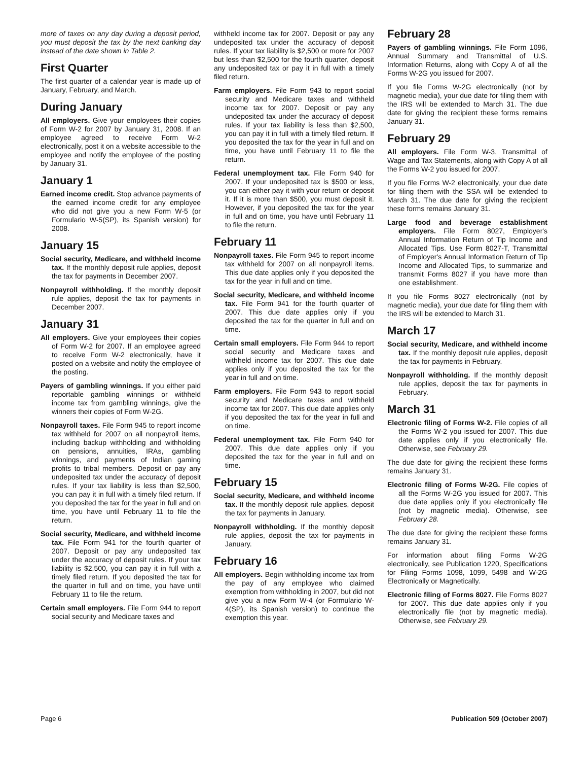more of taxes on any day during a deposit period, you must deposit the tax by the next banking day instead of the date shown in Table 2.
First Quarter
The first quarter of a calendar year is made up of January, February, and March.
During January
All employers. Give your employees their copies of Form W-2 for 2007 by January 31, 2008. If an employee agreed to receive Form W-2 electronically, post it on a website accessible to the employee and notify the employee of the posting by January 31.
January 1
Earned income credit. Stop advance payments of the earned income credit for any employee who did not give you a new Form W-5 (or Formulario W-5(SP), its Spanish version) for 2008.
January 15
Social security, Medicare, and withheld income tax. If the monthly deposit rule applies, deposit the tax for payments in December 2007.
Nonpayroll withholding. If the monthly deposit rule applies, deposit the tax for payments in December 2007.
January 31
All employers. Give your employees their copies of Form W-2 for 2007. If an employee agreed to receive Form W-2 electronically, have it posted on a website and notify the employee of the posting.
Payers of gambling winnings. If you either paid reportable gambling winnings or withheld income tax from gambling winnings, give the winners their copies of Form W-2G.
Nonpayroll taxes. File Form 945 to report income tax withheld for 2007 on all nonpayroll items, including backup withholding and withholding on pensions, annuities, IRAs, gambling winnings, and payments of Indian gaming profits to tribal members. Deposit or pay any undeposited tax under the accuracy of deposit rules. If your tax liability is less than $2,500, you can pay it in full with a timely filed return. If you deposited the tax for the year in full and on time, you have until February 11 to file the return.
Social security, Medicare, and withheld income tax. File Form 941 for the fourth quarter of 2007. Deposit or pay any undeposited tax under the accuracy of deposit rules. If your tax liability is $2,500, you can pay it in full with a timely filed return. If you deposited the tax for the quarter in full and on time, you have until February 11 to file the return.
Certain small employers. File Form 944 to report social security and Medicare taxes and
withheld income tax for 2007. Deposit or pay any undeposited tax under the accuracy of deposit rules. If your tax liability is $2,500 or more for 2007 but less than $2,500 for the fourth quarter, deposit any undeposited tax or pay it in full with a timely filed return.
Farm employers. File Form 943 to report social security and Medicare taxes and withheld income tax for 2007. Deposit or pay any undeposited tax under the accuracy of deposit rules. If your tax liability is less than $2,500, you can pay it in full with a timely filed return. If you deposited the tax for the year in full and on time, you have until February 11 to file the return.
Federal unemployment tax. File Form 940 for 2007. If your undeposited tax is $500 or less, you can either pay it with your return or deposit it. If it is more than $500, you must deposit it. However, if you deposited the tax for the year in full and on time, you have until February 11 to file the return.
February 11
Nonpayroll taxes. File Form 945 to report income tax withheld for 2007 on all nonpayroll items. This due date applies only if you deposited the tax for the year in full and on time.
Social security, Medicare, and withheld income tax. File Form 941 for the fourth quarter of 2007. This due date applies only if you deposited the tax for the quarter in full and on time.
Certain small employers. File Form 944 to report social security and Medicare taxes and withheld income tax for 2007. This due date applies only if you deposited the tax for the year in full and on time.
Farm employers. File Form 943 to report social security and Medicare taxes and withheld income tax for 2007. This due date applies only if you deposited the tax for the year in full and on time.
Federal unemployment tax. File Form 940 for 2007. This due date applies only if you deposited the tax for the year in full and on time.
February 15
Social security, Medicare, and withheld income tax. If the monthly deposit rule applies, deposit the tax for payments in January.
Nonpayroll withholding. If the monthly deposit rule applies, deposit the tax for payments in January.
February 16
All employers. Begin withholding income tax from the pay of any employee who claimed exemption from withholding in 2007, but did not give you a new Form W-4 (or Formulario W-4(SP), its Spanish version) to continue the exemption this year.
February 28
Payers of gambling winnings. File Form 1096, Annual Summary and Transmittal of U.S. Information Returns, along with Copy A of all the Forms W-2G you issued for 2007.
If you file Forms W-2G electronically (not by magnetic media), your due date for filing them with the IRS will be extended to March 31. The due date for giving the recipient these forms remains January 31.
February 29
All employers. File Form W-3, Transmittal of Wage and Tax Statements, along with Copy A of all the Forms W-2 you issued for 2007.
If you file Forms W-2 electronically, your due date for filing them with the SSA will be extended to March 31. The due date for giving the recipient these forms remains January 31.
Large food and beverage establishment employers. File Form 8027, Employer's Annual Information Return of Tip Income and Allocated Tips. Use Form 8027-T, Transmittal of Employer's Annual Information Return of Tip Income and Allocated Tips, to summarize and transmit Forms 8027 if you have more than one establishment.
If you file Forms 8027 electronically (not by magnetic media), your due date for filing them with the IRS will be extended to March 31.
March 17
Social security, Medicare, and withheld income tax. If the monthly deposit rule applies, deposit the tax for payments in February.
Nonpayroll withholding. If the monthly deposit rule applies, deposit the tax for payments in February.
March 31
Electronic filing of Forms W-2. File copies of all the Forms W-2 you issued for 2007. This due date applies only if you electronically file. Otherwise, see February 29.
The due date for giving the recipient these forms remains January 31.
Electronic filing of Forms W-2G. File copies of all the Forms W-2G you issued for 2007. This due date applies only if you electronically file (not by magnetic media). Otherwise, see February 28.
The due date for giving the recipient these forms remains January 31.
For information about filing Forms W-2G electronically, see Publication 1220, Specifications for Filing Forms 1098, 1099, 5498 and W-2G Electronically or Magnetically.
Electronic filing of Forms 8027. File Forms 8027 for 2007. This due date applies only if you electronically file (not by magnetic media). Otherwise, see February 29.
Page 6 Publication 509 (October 2007)